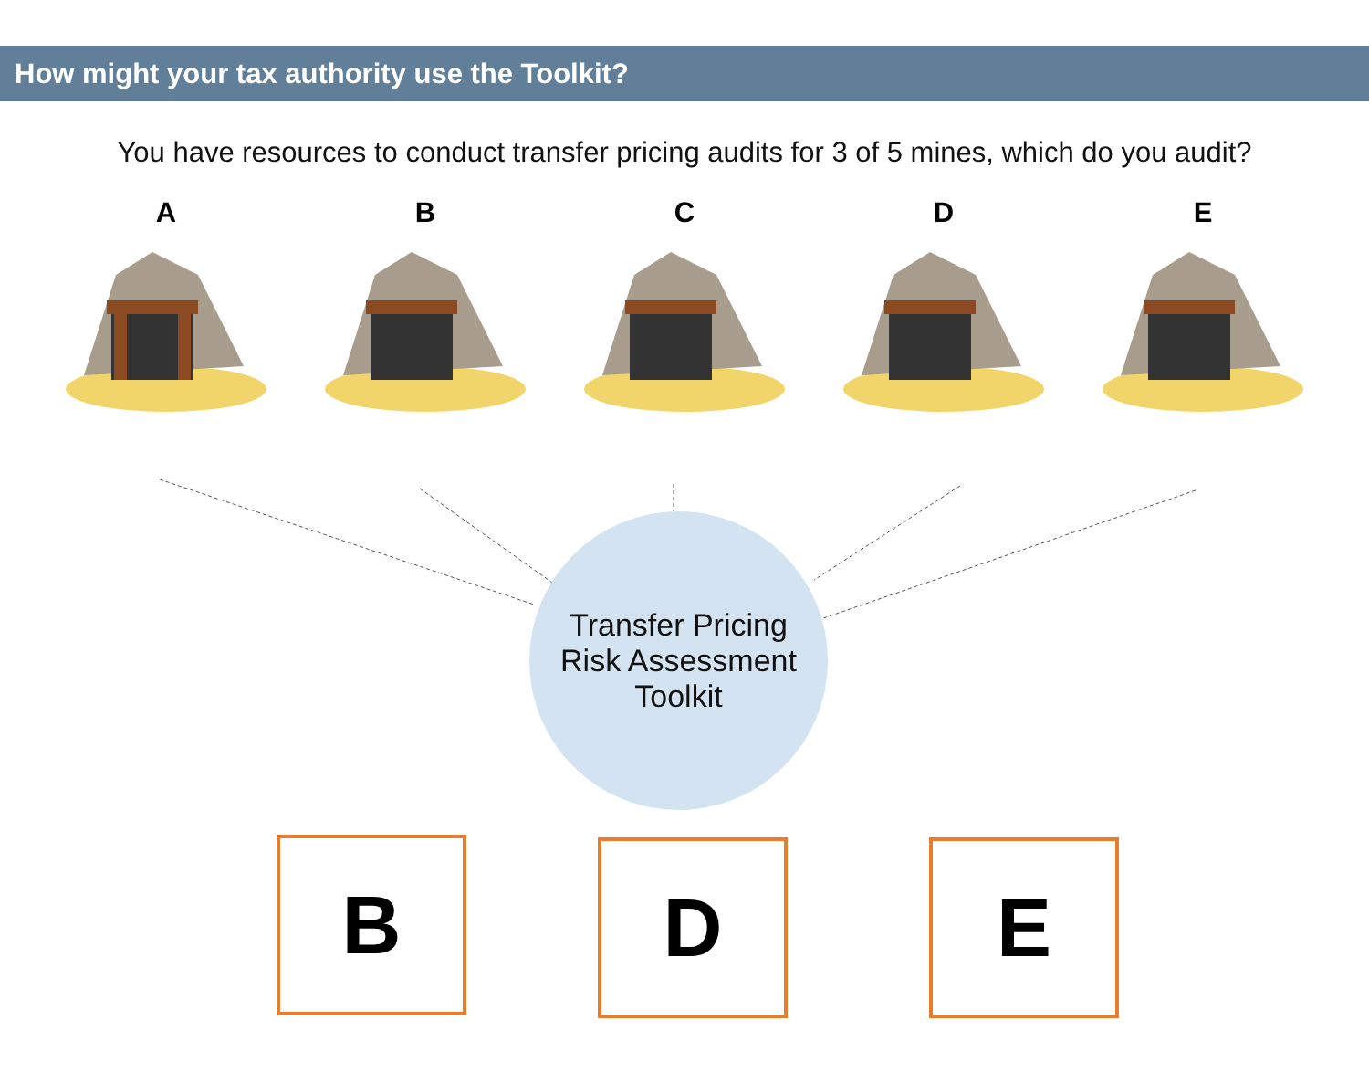How might your tax authority use the Toolkit?
You have resources to conduct transfer pricing audits for 3 of 5 mines, which do you audit?
A B C D E
Transfer Pricing
Risk Assessment
Toolkit
B D E